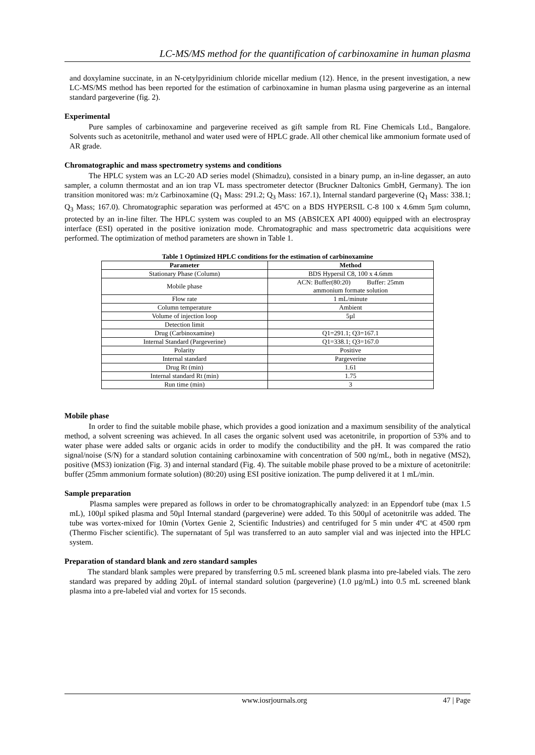LC-MS/MS method for the quantification of carbinoxamine in human plasma
and doxylamine succinate, in an N-cetylpyridinium chloride micellar medium (12). Hence, in the present investigation, a new LC-MS/MS method has been reported for the estimation of carbinoxamine in human plasma using pargeverine as an internal standard pargeverine (fig. 2).
Experimental
Pure samples of carbinoxamine and pargeverine received as gift sample from RL Fine Chemicals Ltd., Bangalore. Solvents such as acetonitrile, methanol and water used were of HPLC grade. All other chemical like ammonium formate used of AR grade.
Chromatographic and mass spectrometry systems and conditions
The HPLC system was an LC-20 AD series model (Shimadzu), consisted in a binary pump, an in-line degasser, an auto sampler, a column thermostat and an ion trap VL mass spectrometer detector (Bruckner Daltonics GmbH, Germany). The ion transition monitored was: m/z Carbinoxamine (Q<sub>1</sub> Mass: 291.2; Q<sub>3</sub> Mass: 167.1), Internal standard pargeverine (Q<sub>1</sub> Mass: 338.1; Q<sub>3</sub> Mass; 167.0). Chromatographic separation was performed at 45ºC on a BDS HYPERSIL C-8 100 x 4.6mm 5µm column, protected by an in-line filter. The HPLC system was coupled to an MS (ABSICEX API 4000) equipped with an electrospray interface (ESI) operated in the positive ionization mode. Chromatographic and mass spectrometric data acquisitions were performed. The optimization of method parameters are shown in Table 1.
Table 1 Optimized HPLC conditions for the estimation of carbinoxamine
| Parameter | Method |
| --- | --- |
| Stationary Phase (Column) | BDS Hypersil C8, 100 x 4.6mm |
| Mobile phase | ACN: Buffer(80:20) Buffer: 25mm ammonium formate solution |
| Flow rate | 1 mL/minute |
| Column temperature | Ambient |
| Volume of injection loop | 5µl |
| Detection limit | |
| Drug (Carbinoxamine) | Q1=291.1; Q3=167.1 |
| Internal Standard (Pargeverine) | Q1=338.1; Q3=167.0 |
| Polarity | Positive |
| Internal standard | Pargeverine |
| Drug Rt (min) | 1.61 |
| Internal standard Rt (min) | 1.75 |
| Run time (min) | 3 |
Mobile phase
In order to find the suitable mobile phase, which provides a good ionization and a maximum sensibility of the analytical method, a solvent screening was achieved. In all cases the organic solvent used was acetonitrile, in proportion of 53% and to water phase were added salts or organic acids in order to modify the conductibility and the pH. It was compared the ratio signal/noise (S/N) for a standard solution containing carbinoxamine with concentration of 500 ng/mL, both in negative (MS2), positive (MS3) ionization (Fig. 3) and internal standard (Fig. 4). The suitable mobile phase proved to be a mixture of acetonitrile: buffer (25mm ammonium formate solution) (80:20) using ESI positive ionization. The pump delivered it at 1 mL/min.
Sample preparation
Plasma samples were prepared as follows in order to be chromatographically analyzed: in an Eppendorf tube (max 1.5 mL), 100µl spiked plasma and 50µl Internal standard (pargeverine) were added. To this 500µl of acetonitrile was added. The tube was vortex-mixed for 10min (Vortex Genie 2, Scientific Industries) and centrifuged for 5 min under 4ºC at 4500 rpm (Thermo Fischer scientific). The supernatant of 5µl was transferred to an auto sampler vial and was injected into the HPLC system.
Preparation of standard blank and zero standard samples
The standard blank samples were prepared by transferring 0.5 mL screened blank plasma into pre-labeled vials. The zero standard was prepared by adding 20µL of internal standard solution (pargeverine) (1.0 µg/mL) into 0.5 mL screened blank plasma into a pre-labeled vial and vortex for 15 seconds.
www.iosrjournals.org 47 | Page